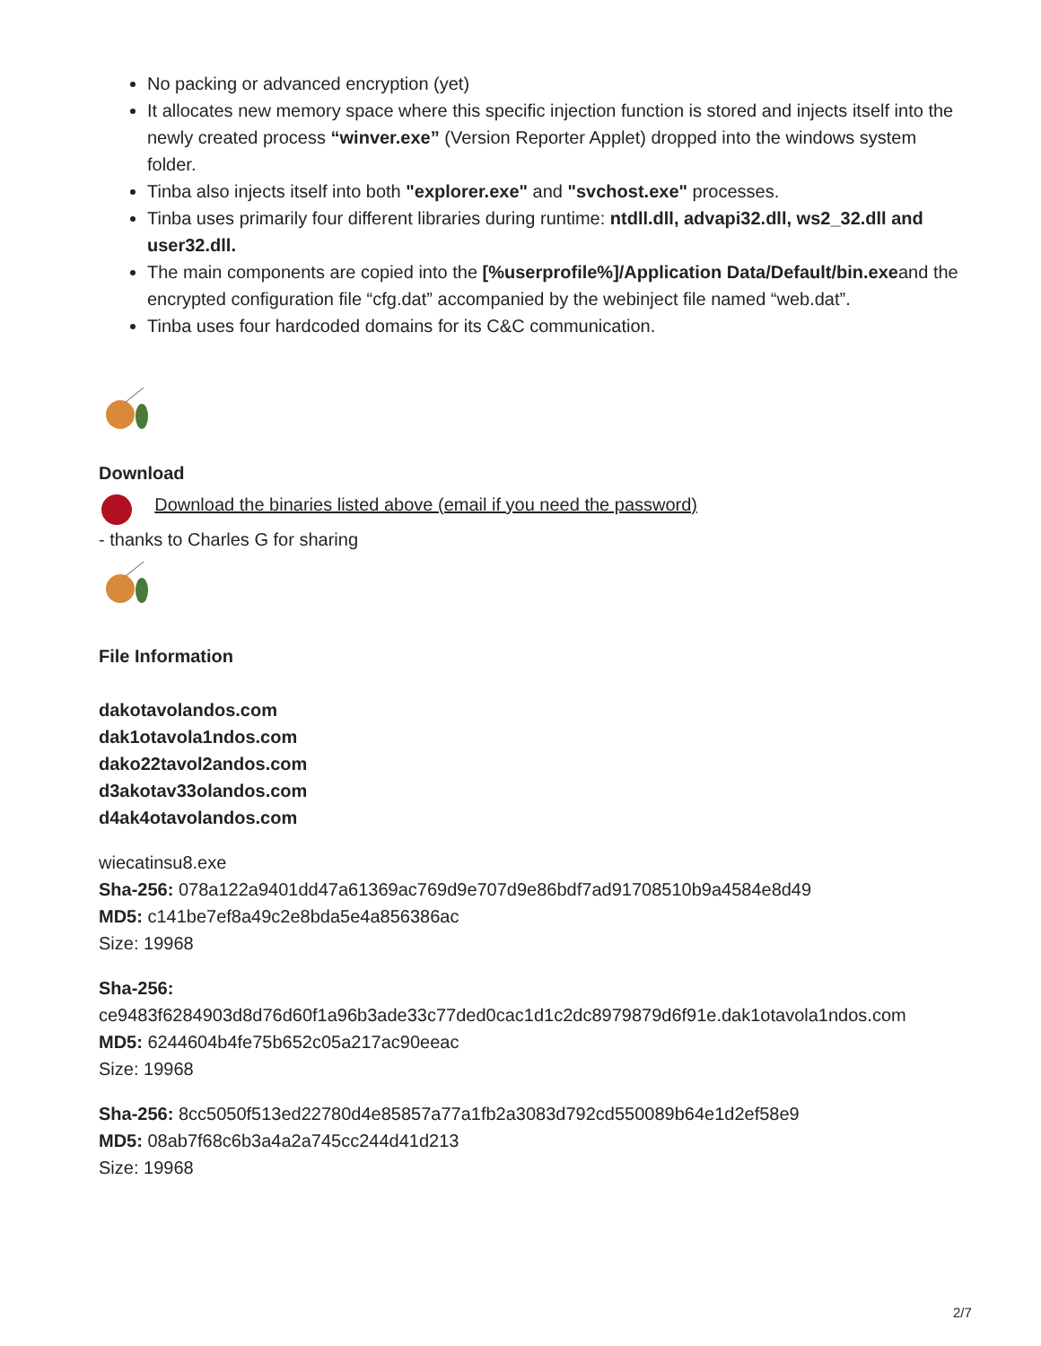No packing or advanced encryption (yet)
It allocates new memory space where this specific injection function is stored and injects itself into the newly created process “winver.exe” (Version Reporter Applet) dropped into the windows system folder.
Tinba also injects itself into both "explorer.exe" and "svchost.exe" processes.
Tinba uses primarily four different libraries during runtime: ntdll.dll, advapi32.dll, ws2_32.dll and user32.dll.
The main components are copied into the [%userprofile%]/Application Data/Default/bin.exeand the encrypted configuration file “cfg.dat” accompanied by the webinject file named “web.dat”.
Tinba uses four hardcoded domains for its C&C communication.
Download
Download the binaries listed above (email if you need the password)
- thanks to Charles G for sharing
File Information
dakotavolandos.com
dak1otavola1ndos.com
dako22tavol2andos.com
d3akotav33olandos.com
d4ak4otavolandos.com
wiecatinsu8.exe
Sha-256: 078a122a9401dd47a61369ac769d9e707d9e86bdf7ad91708510b9a4584e8d49
MD5: c141be7ef8a49c2e8bda5e4a856386ac
Size: 19968
Sha-256:
ce9483f6284903d8d76d60f1a96b3ade33c77ded0cac1d1c2dc8979879d6f91e.dak1otavola1ndos.com
MD5: 6244604b4fe75b652c05a217ac90eeac
Size: 19968
Sha-256: 8cc5050f513ed22780d4e85857a77a1fb2a3083d792cd550089b64e1d2ef58e9
MD5: 08ab7f68c6b3a4a2a745cc244d41d213
Size: 19968
2/7